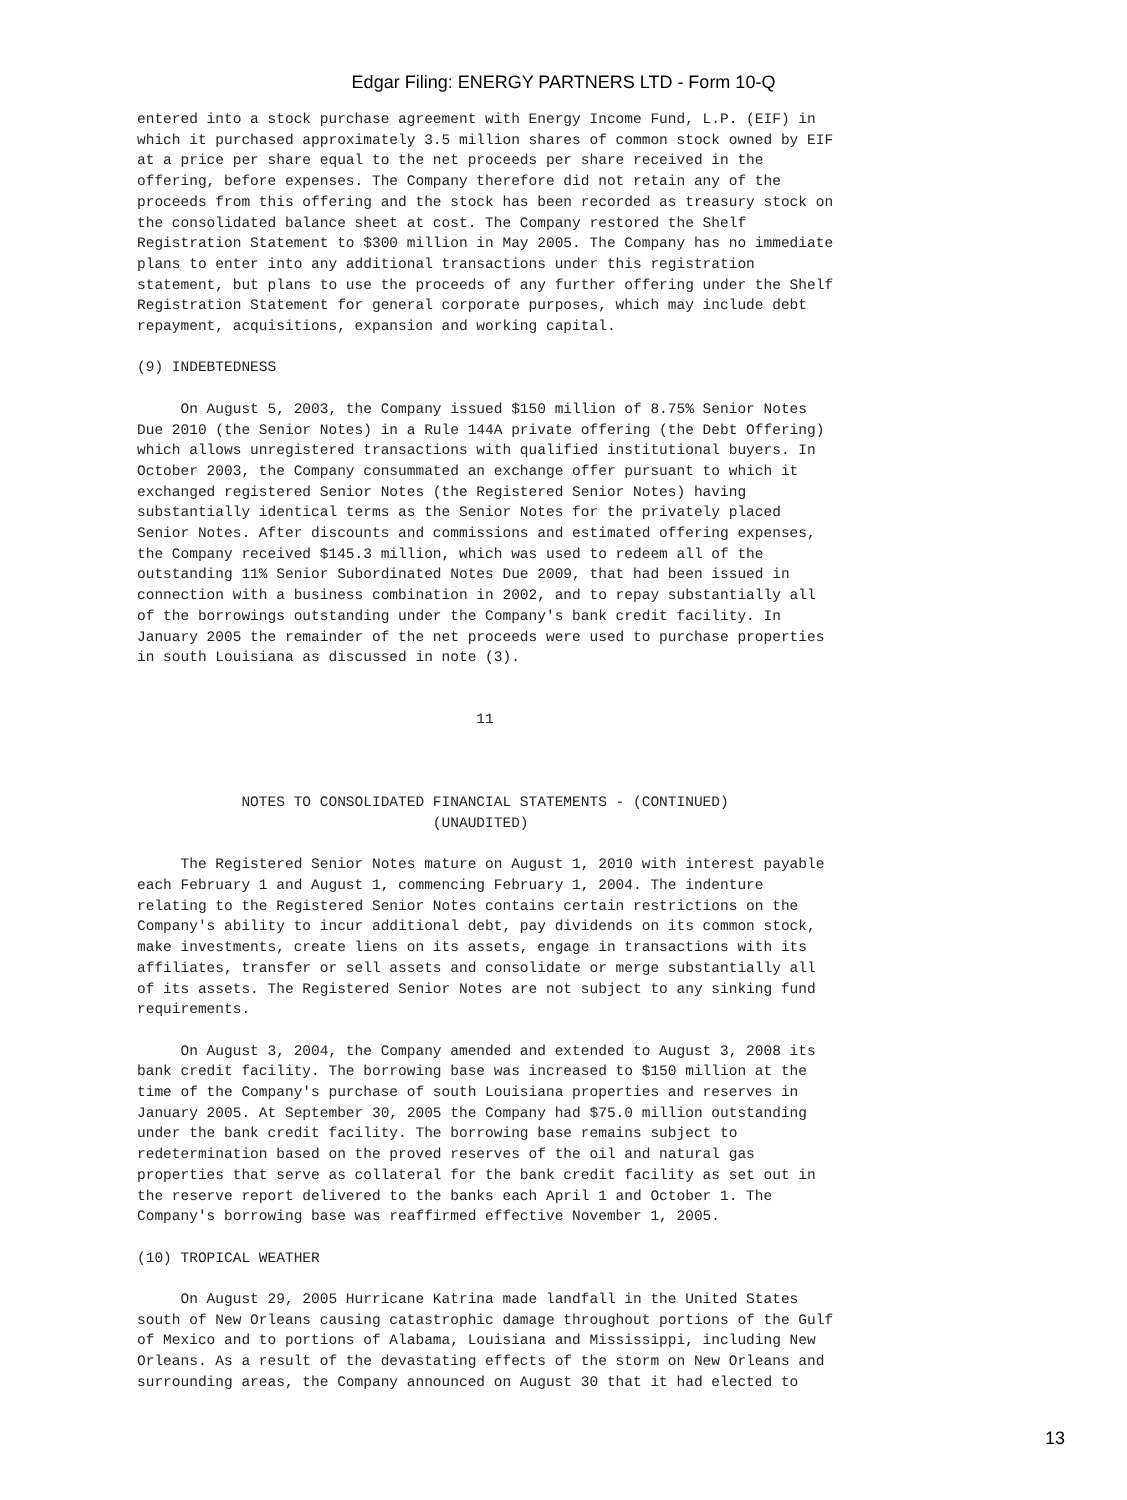Edgar Filing: ENERGY PARTNERS LTD - Form 10-Q
entered into a stock purchase agreement with Energy Income Fund, L.P. (EIF) in
which it purchased approximately 3.5 million shares of common stock owned by EIF
at a price per share equal to the net proceeds per share received in the
offering, before expenses. The Company therefore did not retain any of the
proceeds from this offering and the stock has been recorded as treasury stock on
the consolidated balance sheet at cost. The Company restored the Shelf
Registration Statement to $300 million in May 2005. The Company has no immediate
plans to enter into any additional transactions under this registration
statement, but plans to use the proceeds of any further offering under the Shelf
Registration Statement for general corporate purposes, which may include debt
repayment, acquisitions, expansion and working capital.

(9) INDEBTEDNESS

     On August 5, 2003, the Company issued $150 million of 8.75% Senior Notes
Due 2010 (the Senior Notes) in a Rule 144A private offering (the Debt Offering)
which allows unregistered transactions with qualified institutional buyers. In
October 2003, the Company consummated an exchange offer pursuant to which it
exchanged registered Senior Notes (the Registered Senior Notes) having
substantially identical terms as the Senior Notes for the privately placed
Senior Notes. After discounts and commissions and estimated offering expenses,
the Company received $145.3 million, which was used to redeem all of the
outstanding 11% Senior Subordinated Notes Due 2009, that had been issued in
connection with a business combination in 2002, and to repay substantially all
of the borrowings outstanding under the Company's bank credit facility. In
January 2005 the remainder of the net proceeds were used to purchase properties
in south Louisiana as discussed in note (3).


                                       11



            NOTES TO CONSOLIDATED FINANCIAL STATEMENTS - (CONTINUED)
                                  (UNAUDITED)

     The Registered Senior Notes mature on August 1, 2010 with interest payable
each February 1 and August 1, commencing February 1, 2004. The indenture
relating to the Registered Senior Notes contains certain restrictions on the
Company's ability to incur additional debt, pay dividends on its common stock,
make investments, create liens on its assets, engage in transactions with its
affiliates, transfer or sell assets and consolidate or merge substantially all
of its assets. The Registered Senior Notes are not subject to any sinking fund
requirements.

     On August 3, 2004, the Company amended and extended to August 3, 2008 its
bank credit facility. The borrowing base was increased to $150 million at the
time of the Company's purchase of south Louisiana properties and reserves in
January 2005. At September 30, 2005 the Company had $75.0 million outstanding
under the bank credit facility. The borrowing base remains subject to
redetermination based on the proved reserves of the oil and natural gas
properties that serve as collateral for the bank credit facility as set out in
the reserve report delivered to the banks each April 1 and October 1. The
Company's borrowing base was reaffirmed effective November 1, 2005.

(10) TROPICAL WEATHER

     On August 29, 2005 Hurricane Katrina made landfall in the United States
south of New Orleans causing catastrophic damage throughout portions of the Gulf
of Mexico and to portions of Alabama, Louisiana and Mississippi, including New
Orleans. As a result of the devastating effects of the storm on New Orleans and
surrounding areas, the Company announced on August 30 that it had elected to
13